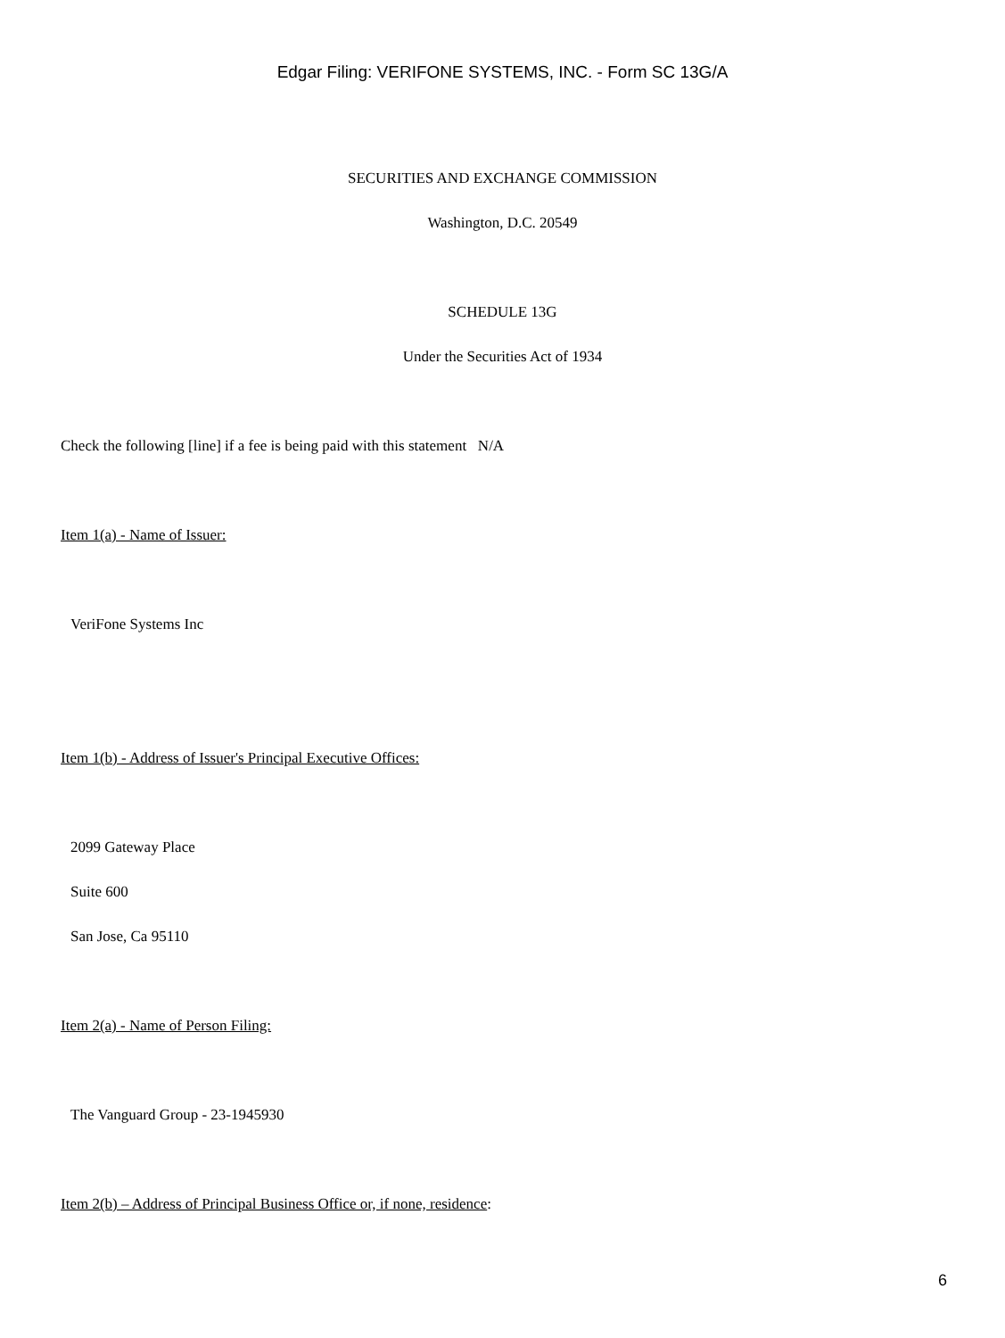Edgar Filing: VERIFONE SYSTEMS, INC. - Form SC 13G/A
SECURITIES AND EXCHANGE COMMISSION
Washington, D.C. 20549
SCHEDULE 13G
Under the Securities Act of 1934
Check the following [line] if a fee is being paid with this statement N/A
Item 1(a) - Name of Issuer:
VeriFone Systems Inc
Item 1(b) - Address of Issuer's Principal Executive Offices:
2099 Gateway Place
Suite 600
San Jose, Ca 95110
Item 2(a) - Name of Person Filing:
The Vanguard Group - 23-1945930
Item 2(b) – Address of Principal Business Office or, if none, residence:
6